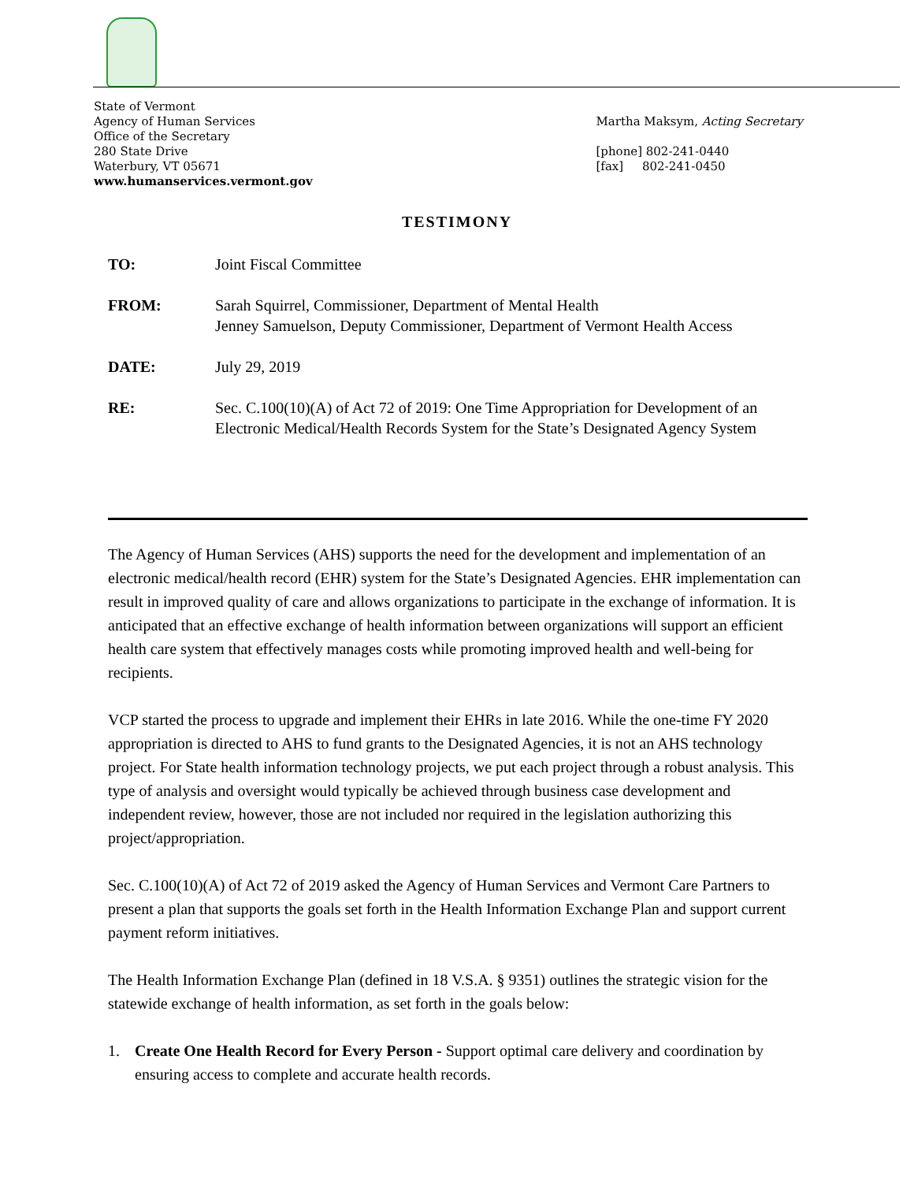State of Vermont
Agency of Human Services
Office of the Secretary
280 State Drive
Waterbury, VT 05671
www.humanservices.vermont.gov
Martha Maksym, Acting Secretary
[phone] 802-241-0440
[fax] 802-241-0450
TESTIMONY
TO: Joint Fiscal Committee
FROM: Sarah Squirrel, Commissioner, Department of Mental Health
Jenney Samuelson, Deputy Commissioner, Department of Vermont Health Access
DATE: July 29, 2019
RE: Sec. C.100(10)(A) of Act 72 of 2019: One Time Appropriation for Development of an Electronic Medical/Health Records System for the State’s Designated Agency System
The Agency of Human Services (AHS) supports the need for the development and implementation of an electronic medical/health record (EHR) system for the State’s Designated Agencies. EHR implementation can result in improved quality of care and allows organizations to participate in the exchange of information. It is anticipated that an effective exchange of health information between organizations will support an efficient health care system that effectively manages costs while promoting improved health and well-being for recipients.
VCP started the process to upgrade and implement their EHRs in late 2016. While the one-time FY 2020 appropriation is directed to AHS to fund grants to the Designated Agencies, it is not an AHS technology project. For State health information technology projects, we put each project through a robust analysis. This type of analysis and oversight would typically be achieved through business case development and independent review, however, those are not included nor required in the legislation authorizing this project/appropriation.
Sec. C.100(10)(A) of Act 72 of 2019 asked the Agency of Human Services and Vermont Care Partners to present a plan that supports the goals set forth in the Health Information Exchange Plan and support current payment reform initiatives.
The Health Information Exchange Plan (defined in 18 V.S.A. § 9351) outlines the strategic vision for the statewide exchange of health information, as set forth in the goals below:
1. Create One Health Record for Every Person - Support optimal care delivery and coordination by ensuring access to complete and accurate health records.